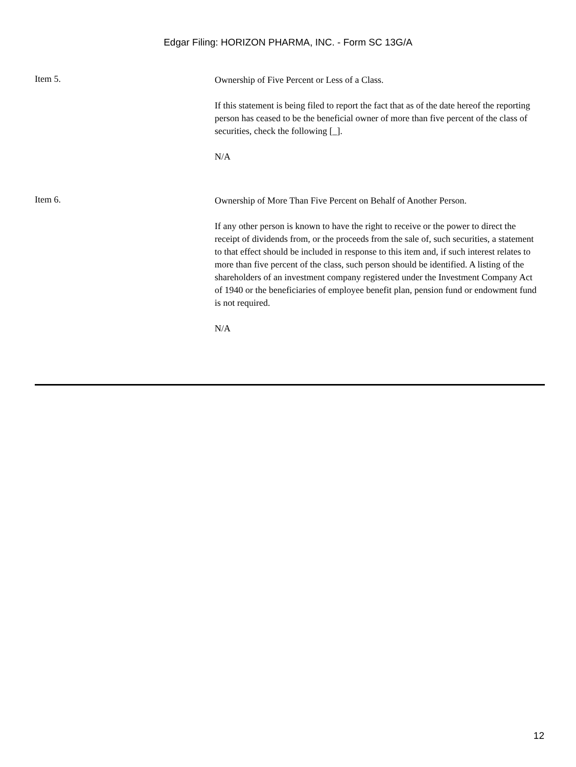Edgar Filing: HORIZON PHARMA, INC. - Form SC 13G/A
Item 5.
Ownership of Five Percent or Less of a Class.
If this statement is being filed to report the fact that as of the date hereof the reporting person has ceased to be the beneficial owner of more than five percent of the class of securities, check the following [_].
N/A
Item 6.
Ownership of More Than Five Percent on Behalf of Another Person.
If any other person is known to have the right to receive or the power to direct the receipt of dividends from, or the proceeds from the sale of, such securities, a statement to that effect should be included in response to this item and, if such interest relates to more than five percent of the class, such person should be identified. A listing of the shareholders of an investment company registered under the Investment Company Act of 1940 or the beneficiaries of employee benefit plan, pension fund or endowment fund is not required.
N/A
12